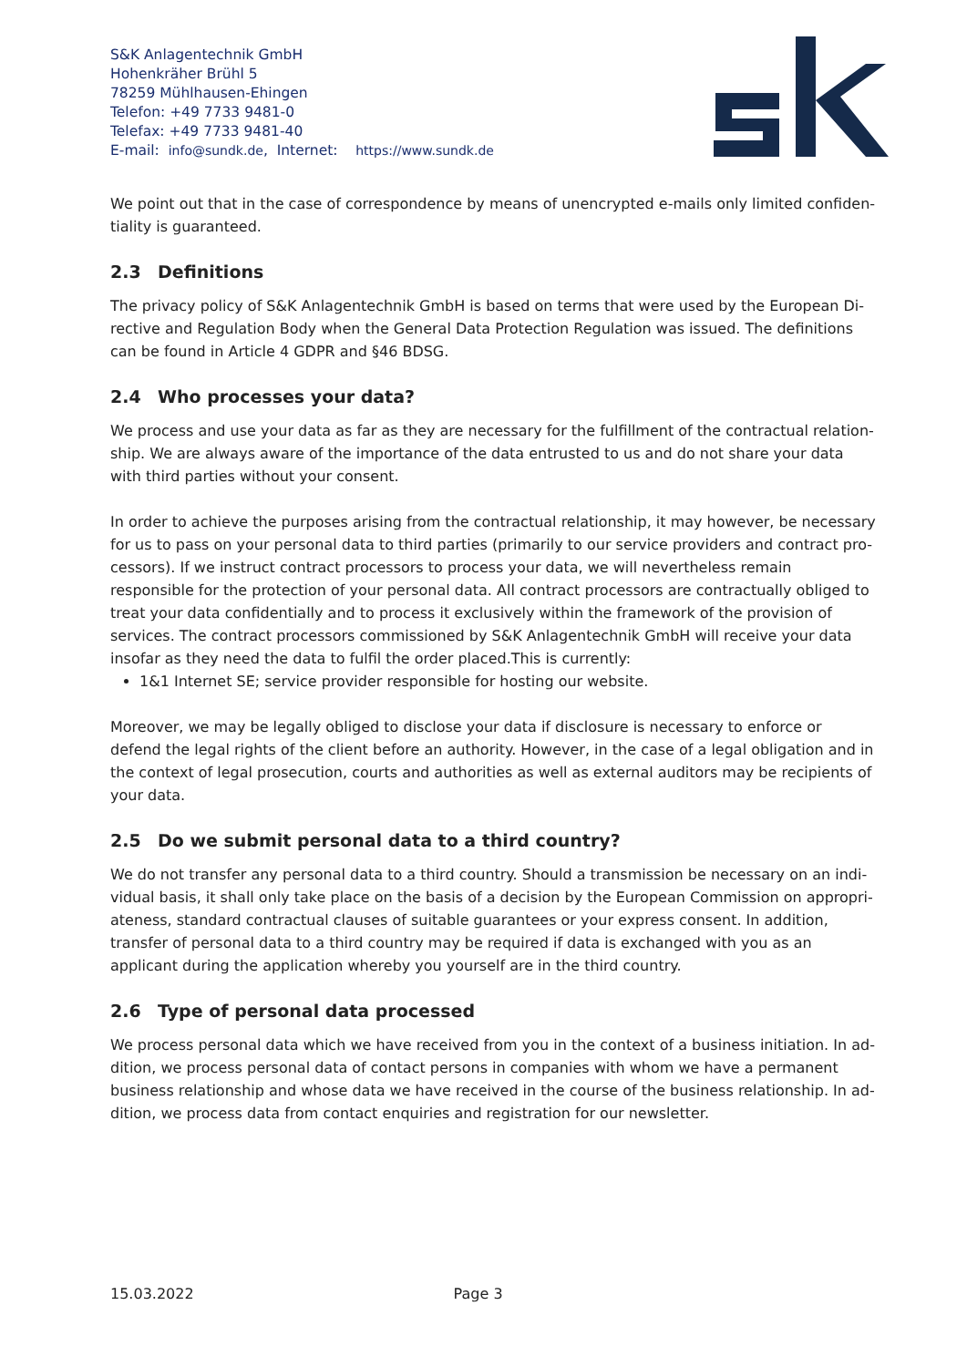S&K Anlagentechnik GmbH
Hohenkräher Brühl 5
78259 Mühlhausen-Ehingen
Telefon: +49 7733 9481-0
Telefax: +49 7733 9481-40
E-mail: info@sundk.de, Internet: https://www.sundk.de
We point out that in the case of correspondence by means of unencrypted e-mails only limited confiden-tiality is guaranteed.
2.3 Definitions
The privacy policy of S&K Anlagentechnik GmbH is based on terms that were used by the European Di-rective and Regulation Body when the General Data Protection Regulation was issued. The definitions can be found in Article 4 GDPR and §46 BDSG.
2.4 Who processes your data?
We process and use your data as far as they are necessary for the fulfillment of the contractual relation-ship. We are always aware of the importance of the data entrusted to us and do not share your data with third parties without your consent.
In order to achieve the purposes arising from the contractual relationship, it may however, be necessary for us to pass on your personal data to third parties (primarily to our service providers and contract pro-cessors). If we instruct contract processors to process your data, we will nevertheless remain responsible for the protection of your personal data. All contract processors are contractually obliged to treat your data confidentially and to process it exclusively within the framework of the provision of services. The contract processors commissioned by S&K Anlagentechnik GmbH will receive your data insofar as they need the data to fulfil the order placed.This is currently:
1&1 Internet SE; service provider responsible for hosting our website.
Moreover, we may be legally obliged to disclose your data if disclosure is necessary to enforce or defend the legal rights of the client before an authority. However, in the case of a legal obligation and in the context of legal prosecution, courts and authorities as well as external auditors may be recipients of your data.
2.5 Do we submit personal data to a third country?
We do not transfer any personal data to a third country. Should a transmission be necessary on an indi-vidual basis, it shall only take place on the basis of a decision by the European Commission on appropri-ateness, standard contractual clauses of suitable guarantees or your express consent. In addition, transfer of personal data to a third country may be required if data is exchanged with you as an applicant during the application whereby you yourself are in the third country.
2.6 Type of personal data processed
We process personal data which we have received from you in the context of a business initiation. In ad-dition, we process personal data of contact persons in companies with whom we have a permanent business relationship and whose data we have received in the course of the business relationship. In ad-dition, we process data from contact enquiries and registration for our newsletter.
15.03.2022 Page 3